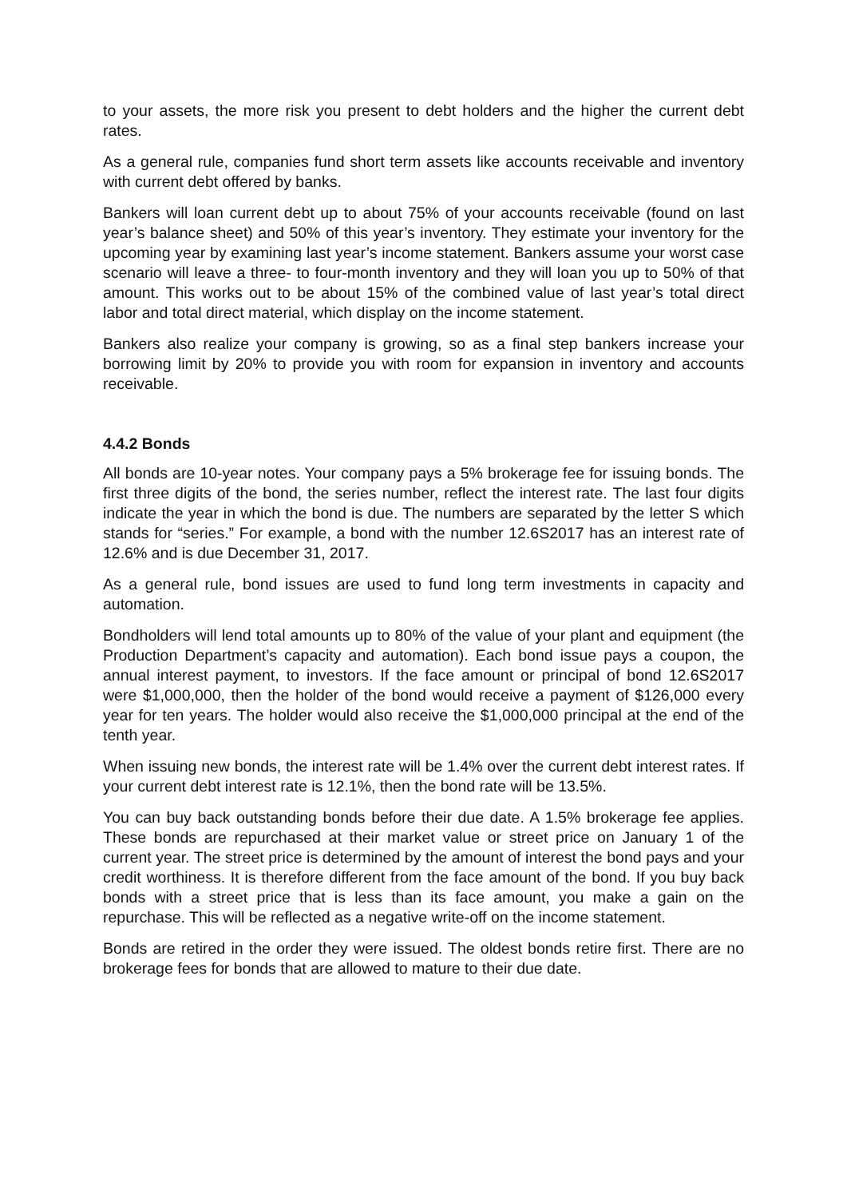to your assets, the more risk you present to debt holders and the higher the current debt rates.
As a general rule, companies fund short term assets like accounts receivable and inventory with current debt offered by banks.
Bankers will loan current debt up to about 75% of your accounts receivable (found on last year’s balance sheet) and 50% of this year’s inventory. They estimate your inventory for the upcoming year by examining last year’s income statement. Bankers assume your worst case scenario will leave a three- to four-month inventory and they will loan you up to 50% of that amount. This works out to be about 15% of the combined value of last year’s total direct labor and total direct material, which display on the income statement.
Bankers also realize your company is growing, so as a final step bankers increase your borrowing limit by 20% to provide you with room for expansion in inventory and accounts receivable.
4.4.2 Bonds
All bonds are 10-year notes. Your company pays a 5% brokerage fee for issuing bonds. The first three digits of the bond, the series number, reflect the interest rate. The last four digits indicate the year in which the bond is due. The numbers are separated by the letter S which stands for “series.” For example, a bond with the number 12.6S2017 has an interest rate of 12.6% and is due December 31, 2017.
As a general rule, bond issues are used to fund long term investments in capacity and automation.
Bondholders will lend total amounts up to 80% of the value of your plant and equipment (the Production Department’s capacity and automation). Each bond issue pays a coupon, the annual interest payment, to investors. If the face amount or principal of bond 12.6S2017 were $1,000,000, then the holder of the bond would receive a payment of $126,000 every year for ten years. The holder would also receive the $1,000,000 principal at the end of the tenth year.
When issuing new bonds, the interest rate will be 1.4% over the current debt interest rates. If your current debt interest rate is 12.1%, then the bond rate will be 13.5%.
You can buy back outstanding bonds before their due date. A 1.5% brokerage fee applies. These bonds are repurchased at their market value or street price on January 1 of the current year. The street price is determined by the amount of interest the bond pays and your credit worthiness. It is therefore different from the face amount of the bond. If you buy back bonds with a street price that is less than its face amount, you make a gain on the repurchase. This will be reflected as a negative write-off on the income statement.
Bonds are retired in the order they were issued. The oldest bonds retire first. There are no brokerage fees for bonds that are allowed to mature to their due date.